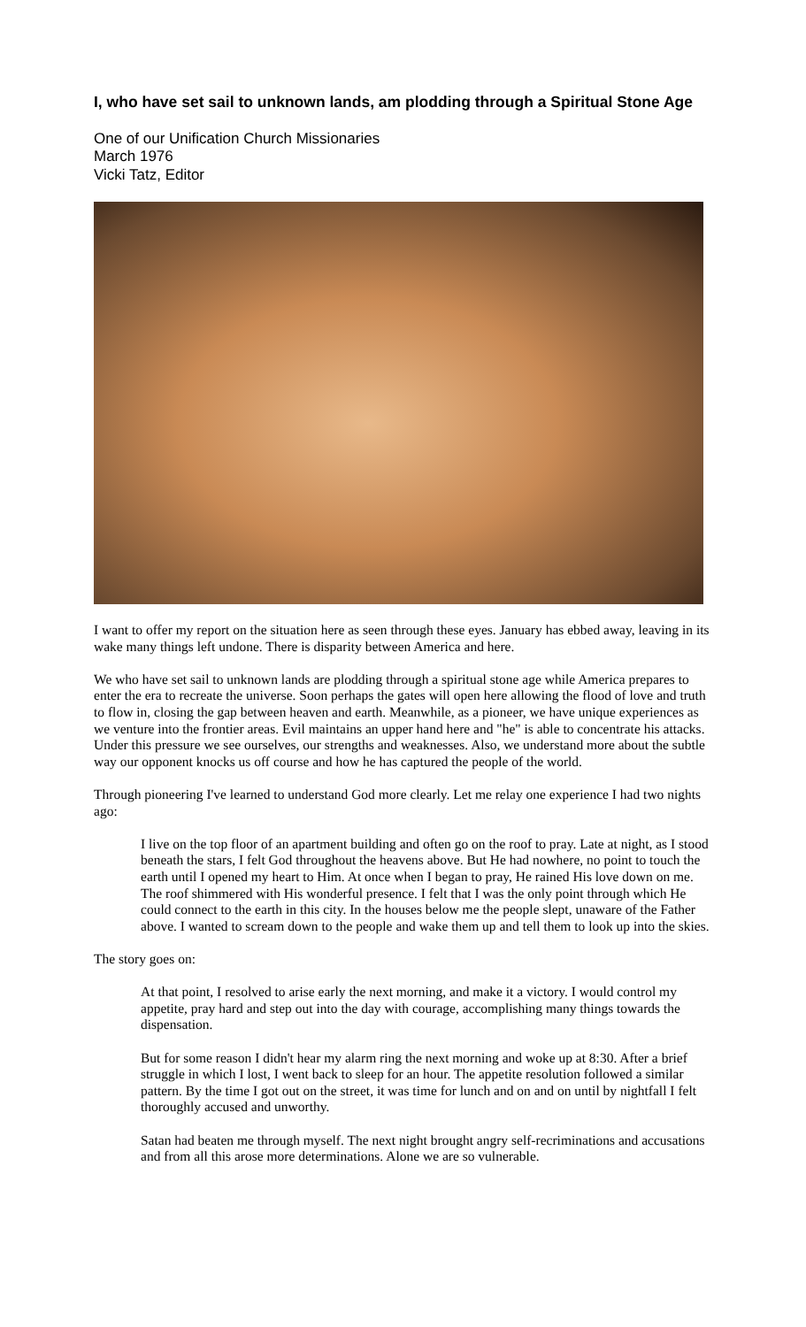I, who have set sail to unknown lands, am plodding through a Spiritual Stone Age
One of our Unification Church Missionaries
March 1976
Vicki Tatz, Editor
I want to offer my report on the situation here as seen through these eyes. January has ebbed away, leaving in its wake many things left undone. There is disparity between America and here.
We who have set sail to unknown lands are plodding through a spiritual stone age while America prepares to enter the era to recreate the universe. Soon perhaps the gates will open here allowing the flood of love and truth to flow in, closing the gap between heaven and earth. Meanwhile, as a pioneer, we have unique experiences as we venture into the frontier areas. Evil maintains an upper hand here and "he" is able to concentrate his attacks. Under this pressure we see ourselves, our strengths and weaknesses. Also, we understand more about the subtle way our opponent knocks us off course and how he has captured the people of the world.
Through pioneering I've learned to understand God more clearly. Let me relay one experience I had two nights ago:
I live on the top floor of an apartment building and often go on the roof to pray. Late at night, as I stood beneath the stars, I felt God throughout the heavens above. But He had nowhere, no point to touch the earth until I opened my heart to Him. At once when I began to pray, He rained His love down on me. The roof shimmered with His wonderful presence. I felt that I was the only point through which He could connect to the earth in this city. In the houses below me the people slept, unaware of the Father above. I wanted to scream down to the people and wake them up and tell them to look up into the skies.
The story goes on:
At that point, I resolved to arise early the next morning, and make it a victory. I would control my appetite, pray hard and step out into the day with courage, accomplishing many things towards the dispensation.
But for some reason I didn't hear my alarm ring the next morning and woke up at 8:30. After a brief struggle in which I lost, I went back to sleep for an hour. The appetite resolution followed a similar pattern. By the time I got out on the street, it was time for lunch and on and on until by nightfall I felt thoroughly accused and unworthy.
Satan had beaten me through myself. The next night brought angry self-recriminations and accusations and from all this arose more determinations. Alone we are so vulnerable.